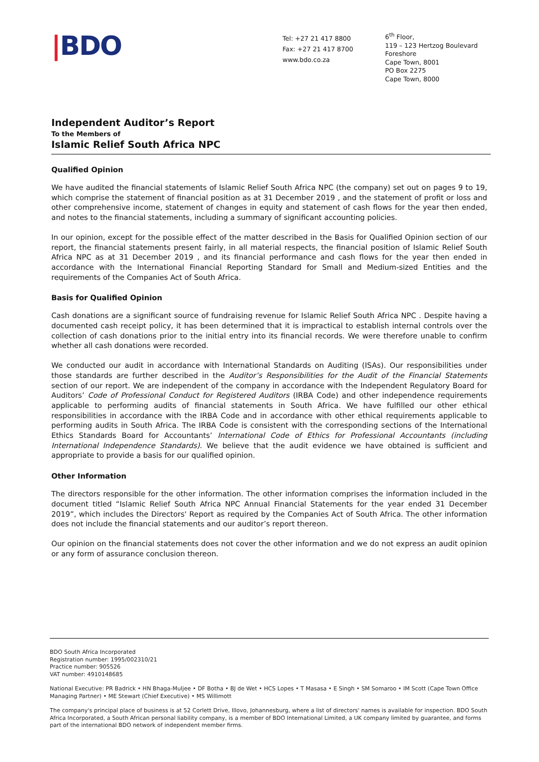|BDO
Tel: +27 21 417 8800
Fax: +27 21 417 8700
www.bdo.co.za
6<sup>th</sup> Floor,
119 – 123 Hertzog Boulevard
Foreshore
Cape Town, 8001
PO Box 2275
Cape Town, 8000
Independent Auditor’s Report
To the Members of
Islamic Relief South Africa NPC
Qualified Opinion
We have audited the financial statements of Islamic Relief South Africa NPC (the company) set out on pages 9 to 19, which comprise the statement of financial position as at 31 December 2019 , and the statement of profit or loss and other comprehensive income, statement of changes in equity and statement of cash flows for the year then ended, and notes to the financial statements, including a summary of significant accounting policies.
In our opinion, except for the possible effect of the matter described in the Basis for Qualified Opinion section of our report, the financial statements present fairly, in all material respects, the financial position of Islamic Relief South Africa NPC as at 31 December 2019 , and its financial performance and cash flows for the year then ended in accordance with the International Financial Reporting Standard for Small and Medium-sized Entities and the requirements of the Companies Act of South Africa.
Basis for Qualified Opinion
Cash donations are a significant source of fundraising revenue for Islamic Relief South Africa NPC . Despite having a documented cash receipt policy, it has been determined that it is impractical to establish internal controls over the collection of cash donations prior to the initial entry into its financial records. We were therefore unable to confirm whether all cash donations were recorded.
We conducted our audit in accordance with International Standards on Auditing (ISAs). Our responsibilities under those standards are further described in the Auditor’s Responsibilities for the Audit of the Financial Statements section of our report. We are independent of the company in accordance with the Independent Regulatory Board for Auditors’ Code of Professional Conduct for Registered Auditors (IRBA Code) and other independence requirements applicable to performing audits of financial statements in South Africa. We have fulfilled our other ethical responsibilities in accordance with the IRBA Code and in accordance with other ethical requirements applicable to performing audits in South Africa. The IRBA Code is consistent with the corresponding sections of the International Ethics Standards Board for Accountants’ International Code of Ethics for Professional Accountants (including International Independence Standards). We believe that the audit evidence we have obtained is sufficient and appropriate to provide a basis for our qualified opinion.
Other Information
The directors responsible for the other information. The other information comprises the information included in the document titled “Islamic Relief South Africa NPC Annual Financial Statements for the year ended 31 December 2019”, which includes the Directors' Report as required by the Companies Act of South Africa. The other information does not include the financial statements and our auditor’s report thereon.
Our opinion on the financial statements does not cover the other information and we do not express an audit opinion or any form of assurance conclusion thereon.
BDO South Africa Incorporated
Registration number: 1995/002310/21
Practice number: 905526
VAT number: 4910148685
National Executive: PR Badrick • HN Bhaga-Muljee • DF Botha • BJ de Wet • HCS Lopes • T Masasa • E Singh • SM Somaroo • IM Scott (Cape Town Office Managing Partner) • ME Stewart (Chief Executive) • MS Willimott
The company's principal place of business is at 52 Corlett Drive, Illovo, Johannesburg, where a list of directors' names is available for inspection. BDO South Africa Incorporated, a South African personal liability company, is a member of BDO International Limited, a UK company limited by guarantee, and forms part of the international BDO network of independent member firms.